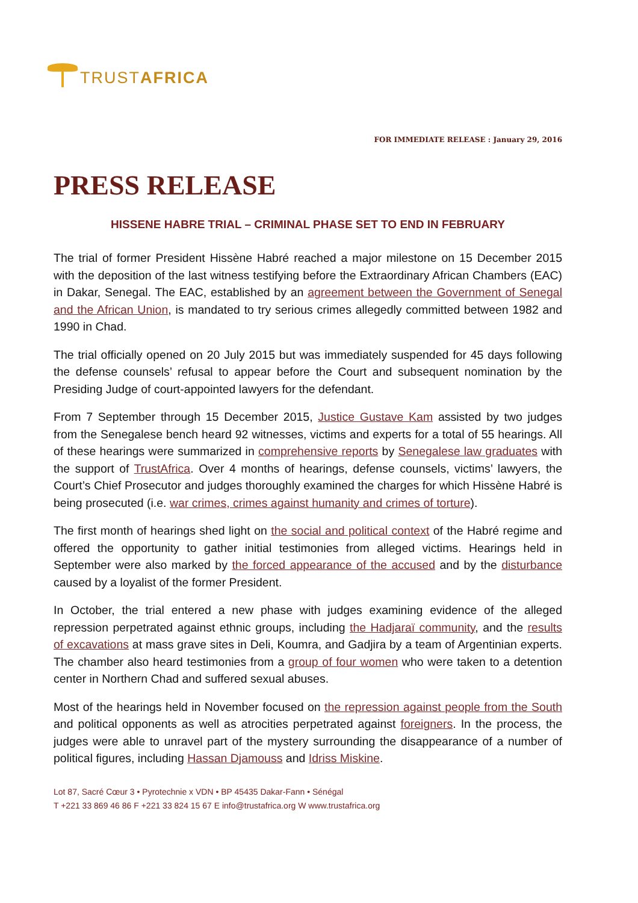TRUST AFRICA
FOR IMMEDIATE RELEASE : January 29, 2016
PRESS RELEASE
HISSENE HABRE TRIAL – CRIMINAL PHASE SET TO END IN FEBRUARY
The trial of former President Hissène Habré reached a major milestone on 15 December 2015 with the deposition of the last witness testifying before the Extraordinary African Chambers (EAC) in Dakar, Senegal. The EAC, established by an agreement between the Government of Senegal and the African Union, is mandated to try serious crimes allegedly committed between 1982 and 1990 in Chad.
The trial officially opened on 20 July 2015 but was immediately suspended for 45 days following the defense counsels’ refusal to appear before the Court and subsequent nomination by the Presiding Judge of court-appointed lawyers for the defendant.
From 7 September through 15 December 2015, Justice Gustave Kam assisted by two judges from the Senegalese bench heard 92 witnesses, victims and experts for a total of 55 hearings. All of these hearings were summarized in comprehensive reports by Senegalese law graduates with the support of TrustAfrica. Over 4 months of hearings, defense counsels, victims’ lawyers, the Court’s Chief Prosecutor and judges thoroughly examined the charges for which Hissène Habré is being prosecuted (i.e. war crimes, crimes against humanity and crimes of torture).
The first month of hearings shed light on the social and political context of the Habré regime and offered the opportunity to gather initial testimonies from alleged victims. Hearings held in September were also marked by the forced appearance of the accused and by the disturbance caused by a loyalist of the former President.
In October, the trial entered a new phase with judges examining evidence of the alleged repression perpetrated against ethnic groups, including the Hadjaraï community, and the results of excavations at mass grave sites in Deli, Koumra, and Gadjira by a team of Argentinian experts. The chamber also heard testimonies from a group of four women who were taken to a detention center in Northern Chad and suffered sexual abuses.
Most of the hearings held in November focused on the repression against people from the South and political opponents as well as atrocities perpetrated against foreigners. In the process, the judges were able to unravel part of the mystery surrounding the disappearance of a number of political figures, including Hassan Djamouss and Idriss Miskine.
Lot 87, Sacré Cœur 3 • Pyrotechnie x VDN • BP 45435 Dakar-Fann • Sénégal
T +221 33 869 46 86 F +221 33 824 15 67 E info@trustafrica.org W www.trustafrica.org